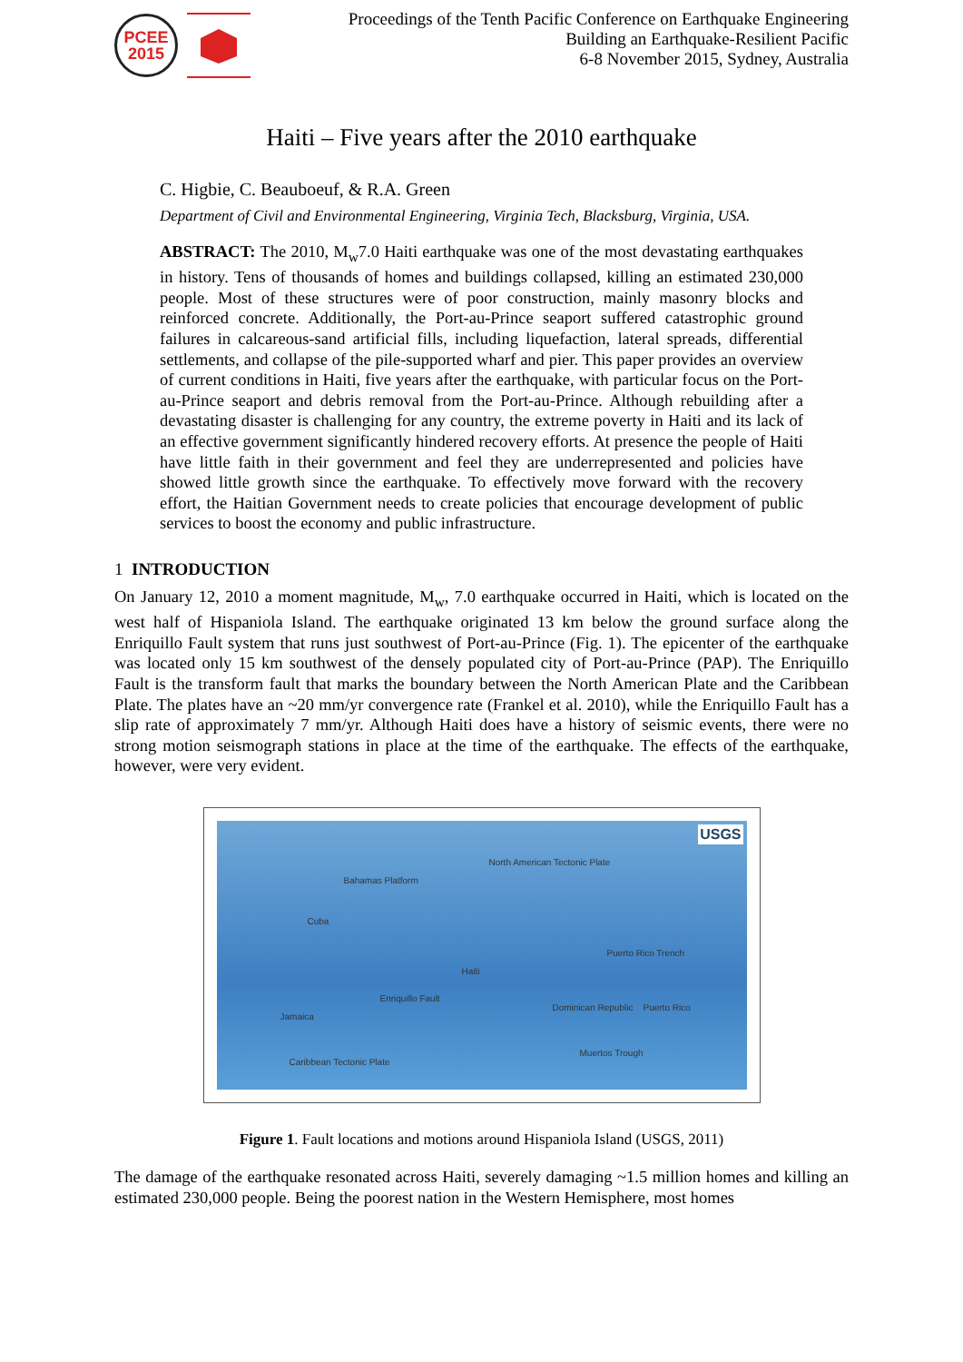PCEE
2015
Proceedings of the Tenth Pacific Conference on Earthquake Engineering
Building an Earthquake-Resilient Pacific
6-8 November 2015, Sydney, Australia
Haiti – Five years after the 2010 earthquake
C. Higbie, C. Beauboeuf, & R.A. Green
Department of Civil and Environmental Engineering, Virginia Tech, Blacksburg, Virginia, USA.
ABSTRACT: The 2010, M<sub>w</sub>7.0 Haiti earthquake was one of the most devastating earthquakes in history. Tens of thousands of homes and buildings collapsed, killing an estimated 230,000 people. Most of these structures were of poor construction, mainly masonry blocks and reinforced concrete. Additionally, the Port-au-Prince seaport suffered catastrophic ground failures in calcareous-sand artificial fills, including liquefaction, lateral spreads, differential settlements, and collapse of the pile-supported wharf and pier. This paper provides an overview of current conditions in Haiti, five years after the earthquake, with particular focus on the Port-au-Prince seaport and debris removal from the Port-au-Prince. Although rebuilding after a devastating disaster is challenging for any country, the extreme poverty in Haiti and its lack of an effective government significantly hindered recovery efforts. At presence the people of Haiti have little faith in their government and feel they are underrepresented and policies have showed little growth since the earthquake. To effectively move forward with the recovery effort, the Haitian Government needs to create policies that encourage development of public services to boost the economy and public infrastructure.
1 INTRODUCTION
On January 12, 2010 a moment magnitude, M<sub>w</sub>, 7.0 earthquake occurred in Haiti, which is located on the west half of Hispaniola Island. The earthquake originated 13 km below the ground surface along the Enriquillo Fault system that runs just southwest of Port-au-Prince (Fig. 1). The epicenter of the earthquake was located only 15 km southwest of the densely populated city of Port-au-Prince (PAP). The Enriquillo Fault is the transform fault that marks the boundary between the North American Plate and the Caribbean Plate. The plates have an ~20 mm/yr convergence rate (Frankel et al. 2010), while the Enriquillo Fault has a slip rate of approximately 7 mm/yr. Although Haiti does have a history of seismic events, there were no strong motion seismograph stations in place at the time of the earthquake. The effects of the earthquake, however, were very evident.
USGS
North American Tectonic Plate
Bahamas Platform
Cuba
Haiti
Dominican Republic Puerto Rico
Jamaica
Enriquillo Fault
Puerto Rico Trench
Caribbean Tectonic Plate
Muertos Trough
Figure 1. Fault locations and motions around Hispaniola Island (USGS, 2011)
The damage of the earthquake resonated across Haiti, severely damaging ~1.5 million homes and killing an estimated 230,000 people. Being the poorest nation in the Western Hemisphere, most homes